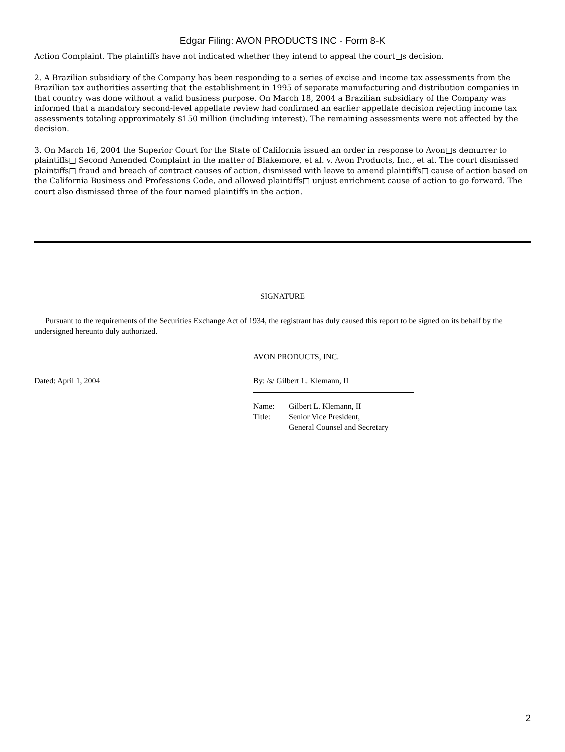Edgar Filing: AVON PRODUCTS INC - Form 8-K
Action Complaint. The plaintiffs have not indicated whether they intend to appeal the court□s decision.
2. A Brazilian subsidiary of the Company has been responding to a series of excise and income tax assessments from the Brazilian tax authorities asserting that the establishment in 1995 of separate manufacturing and distribution companies in that country was done without a valid business purpose. On March 18, 2004 a Brazilian subsidiary of the Company was informed that a mandatory second-level appellate review had confirmed an earlier appellate decision rejecting income tax assessments totaling approximately $150 million (including interest). The remaining assessments were not affected by the decision.
3. On March 16, 2004 the Superior Court for the State of California issued an order in response to Avon□s demurrer to plaintiffs□ Second Amended Complaint in the matter of Blakemore, et al. v. Avon Products, Inc., et al. The court dismissed plaintiffs□ fraud and breach of contract causes of action, dismissed with leave to amend plaintiffs□ cause of action based on the California Business and Professions Code, and allowed plaintiffs□ unjust enrichment cause of action to go forward. The court also dismissed three of the four named plaintiffs in the action.
SIGNATURE
Pursuant to the requirements of the Securities Exchange Act of 1934, the registrant has duly caused this report to be signed on its behalf by the undersigned hereunto duly authorized.
AVON PRODUCTS, INC.
Dated: April 1, 2004 By: /s/ Gilbert L. Klemann, II
Name: Gilbert L. Klemann, II
Title: Senior Vice President,
General Counsel and Secretary
2